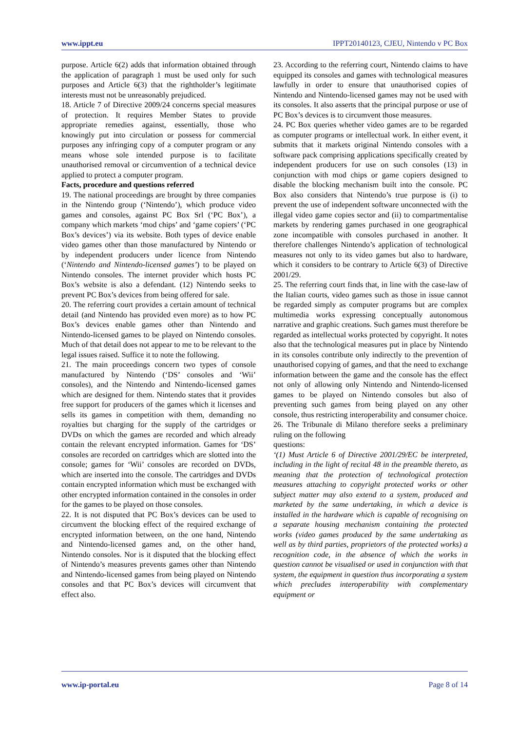www.ippt.eu IPPT20140123, CJEU, Nintendo v PC Box
purpose. Article 6(2) adds that information obtained through the application of paragraph 1 must be used only for such purposes and Article 6(3) that the rightholder’s legitimate interests must not be unreasonably prejudiced.
18. Article 7 of Directive 2009/24 concerns special measures of protection. It requires Member States to provide appropriate remedies against, essentially, those who knowingly put into circulation or possess for commercial purposes any infringing copy of a computer program or any means whose sole intended purpose is to facilitate unauthorised removal or circumvention of a technical device applied to protect a computer program.
Facts, procedure and questions referred
19. The national proceedings are brought by three companies in the Nintendo group (‘Nintendo’), which produce video games and consoles, against PC Box Srl (‘PC Box’), a company which markets ‘mod chips’ and ‘game copiers’ (‘PC Box’s devices’) via its website. Both types of device enable video games other than those manufactured by Nintendo or by independent producers under licence from Nintendo (‘Nintendo and Nintendo-licensed games’) to be played on Nintendo consoles. The internet provider which hosts PC Box’s website is also a defendant. (12) Nintendo seeks to prevent PC Box’s devices from being offered for sale.
20. The referring court provides a certain amount of technical detail (and Nintendo has provided even more) as to how PC Box’s devices enable games other than Nintendo and Nintendo-licensed games to be played on Nintendo consoles. Much of that detail does not appear to me to be relevant to the legal issues raised. Suffice it to note the following.
21. The main proceedings concern two types of console manufactured by Nintendo (‘DS’ consoles and ‘Wii’ consoles), and the Nintendo and Nintendo-licensed games which are designed for them. Nintendo states that it provides free support for producers of the games which it licenses and sells its games in competition with them, demanding no royalties but charging for the supply of the cartridges or DVDs on which the games are recorded and which already contain the relevant encrypted information. Games for ‘DS’ consoles are recorded on cartridges which are slotted into the console; games for ‘Wii’ consoles are recorded on DVDs, which are inserted into the console. The cartridges and DVDs contain encrypted information which must be exchanged with other encrypted information contained in the consoles in order for the games to be played on those consoles.
22. It is not disputed that PC Box’s devices can be used to circumvent the blocking effect of the required exchange of encrypted information between, on the one hand, Nintendo and Nintendo-licensed games and, on the other hand, Nintendo consoles. Nor is it disputed that the blocking effect of Nintendo’s measures prevents games other than Nintendo and Nintendo-licensed games from being played on Nintendo consoles and that PC Box’s devices will circumvent that effect also.
23. According to the referring court, Nintendo claims to have equipped its consoles and games with technological measures lawfully in order to ensure that unauthorised copies of Nintendo and Nintendo-licensed games may not be used with its consoles. It also asserts that the principal purpose or use of PC Box’s devices is to circumvent those measures.
24. PC Box queries whether video games are to be regarded as computer programs or intellectual work. In either event, it submits that it markets original Nintendo consoles with a software pack comprising applications specifically created by independent producers for use on such consoles (13) in conjunction with mod chips or game copiers designed to disable the blocking mechanism built into the console. PC Box also considers that Nintendo’s true purpose is (i) to prevent the use of independent software unconnected with the illegal video game copies sector and (ii) to compartmentalise markets by rendering games purchased in one geographical zone incompatible with consoles purchased in another. It therefore challenges Nintendo’s application of technological measures not only to its video games but also to hardware, which it considers to be contrary to Article 6(3) of Directive 2001/29.
25. The referring court finds that, in line with the case-law of the Italian courts, video games such as those in issue cannot be regarded simply as computer programs but are complex multimedia works expressing conceptually autonomous narrative and graphic creations. Such games must therefore be regarded as intellectual works protected by copyright. It notes also that the technological measures put in place by Nintendo in its consoles contribute only indirectly to the prevention of unauthorised copying of games, and that the need to exchange information between the game and the console has the effect not only of allowing only Nintendo and Nintendo-licensed games to be played on Nintendo consoles but also of preventing such games from being played on any other console, thus restricting interoperability and consumer choice.
26. The Tribunale di Milano therefore seeks a preliminary ruling on the following
questions:
‘(1) Must Article 6 of Directive 2001/29/EC be interpreted, including in the light of recital 48 in the preamble thereto, as meaning that the protection of technological protection measures attaching to copyright protected works or other subject matter may also extend to a system, produced and marketed by the same undertaking, in which a device is installed in the hardware which is capable of recognising on a separate housing mechanism containing the protected works (video games produced by the same undertaking as well as by third parties, proprietors of the protected works) a recognition code, in the absence of which the works in question cannot be visualised or used in conjunction with that system, the equipment in question thus incorporating a system which precludes interoperability with complementary equipment or
www.ip-portal.eu Page 8 of 14